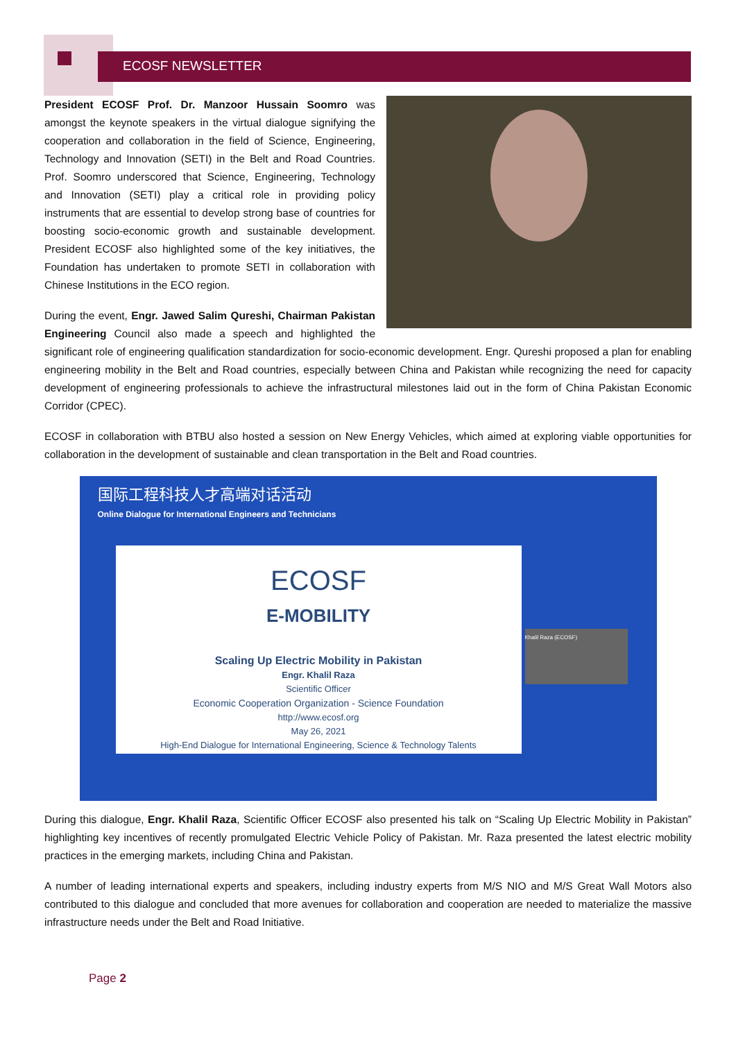ECOSF NEWSLETTER
President ECOSF Prof. Dr. Manzoor Hussain Soomro was amongst the keynote speakers in the virtual dialogue signifying the cooperation and collaboration in the field of Science, Engineering, Technology and Innovation (SETI) in the Belt and Road Countries. Prof. Soomro underscored that Science, Engineering, Technology and Innovation (SETI) play a critical role in providing policy instruments that are essential to develop strong base of countries for boosting socio-economic growth and sustainable development. President ECOSF also highlighted some of the key initiatives, the Foundation has undertaken to promote SETI in collaboration with Chinese Institutions in the ECO region.
During the event, Engr. Jawed Salim Qureshi, Chairman Pakistan Engineering Council also made a speech and highlighted the significant role of engineering qualification standardization for socio-economic development. Engr. Qureshi proposed a plan for enabling engineering mobility in the Belt and Road countries, especially between China and Pakistan while recognizing the need for capacity development of engineering professionals to achieve the infrastructural milestones laid out in the form of China Pakistan Economic Corridor (CPEC).
ECOSF in collaboration with BTBU also hosted a session on New Energy Vehicles, which aimed at exploring viable opportunities for collaboration in the development of sustainable and clean transportation in the Belt and Road countries.
国际工程科技人才高端对话活动
Online Dialogue for International Engineers and Technicians
ECOSF
E-MOBILITY
Scaling Up Electric Mobility in Pakistan
Engr. Khalil Raza
Scientific Officer
Economic Cooperation Organization - Science Foundation
http://www.ecosf.org
May 26, 2021
High-End Dialogue for International Engineering, Science & Technology Talents
Khalil Raza (ECOSF)
During this dialogue, Engr. Khalil Raza, Scientific Officer ECOSF also presented his talk on “Scaling Up Electric Mobility in Pakistan” highlighting key incentives of recently promulgated Electric Vehicle Policy of Pakistan. Mr. Raza presented the latest electric mobility practices in the emerging markets, including China and Pakistan.
A number of leading international experts and speakers, including industry experts from M/S NIO and M/S Great Wall Motors also contributed to this dialogue and concluded that more avenues for collaboration and cooperation are needed to materialize the massive infrastructure needs under the Belt and Road Initiative.
Page 2